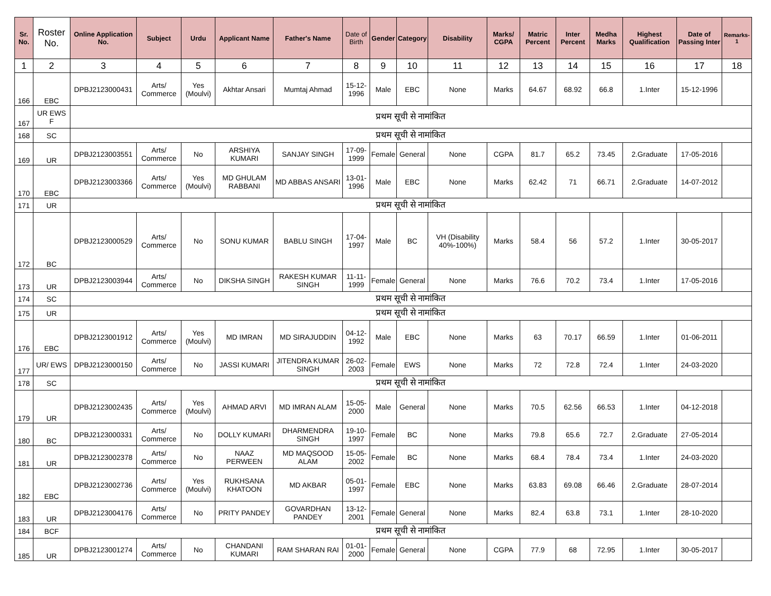| Sr. No. | Roster No. | Online Application No. | Subject | Urdu | Applicant Name | Father's Name | Date of Birth | Gender | Category | Disability | Marks/ CGPA | Matric Percent | Inter Percent | Medha Marks | Highest Qualification | Date of Passing Inter | Remarks-1 |
| --- | --- | --- | --- | --- | --- | --- | --- | --- | --- | --- | --- | --- | --- | --- | --- | --- | --- |
| 1 | 2 | 3 | 4 | 5 | 6 | 7 | 8 | 9 | 10 | 11 | 12 | 13 | 14 | 15 | 16 | 17 | 18 |
| 166 | EBC | DPBJ2123000431 | Arts/ Commerce | Yes (Moulvi) | Akhtar Ansari | Mumtaj Ahmad | 15-12-1996 | Male | EBC | None | Marks | 64.67 | 68.92 | 66.8 | 1.Inter | 15-12-1996 | |
| 167 | UR EWS F | प्रथम सूची से नामांकित | | | | | | | | | | | | | | | |
| 168 | SC | प्रथम सूची से नामांकित | | | | | | | | | | | | | | | |
| 169 | UR | DPBJ2123003551 | Arts/ Commerce | No | ARSHIYA KUMARI | SANJAY SINGH | 17-09-1999 | Female | General | None | CGPA | 81.7 | 65.2 | 73.45 | 2.Graduate | 17-05-2016 | |
| 170 | EBC | DPBJ2123003366 | Arts/ Commerce | Yes (Moulvi) | MD GHULAM RABBANI | MD ABBAS ANSARI | 13-01-1996 | Male | EBC | None | Marks | 62.42 | 71 | 66.71 | 2.Graduate | 14-07-2012 | |
| 171 | UR | प्रथम सूची से नामांकित | | | | | | | | | | | | | | | |
| 172 | BC | DPBJ2123000529 | Arts/ Commerce | No | SONU KUMAR | BABLU SINGH | 17-04-1997 | Male | BC | VH (Disability 40%-100%) | Marks | 58.4 | 56 | 57.2 | 1.Inter | 30-05-2017 | |
| 173 | UR | DPBJ2123003944 | Arts/ Commerce | No | DIKSHA SINGH | RAKESH KUMAR SINGH | 11-11-1999 | Female | General | None | Marks | 76.6 | 70.2 | 73.4 | 1.Inter | 17-05-2016 | |
| 174 | SC | प्रथम सूची से नामांकित | | | | | | | | | | | | | | | |
| 175 | UR | प्रथम सूची से नामांकित | | | | | | | | | | | | | | | |
| 176 | EBC | DPBJ2123001912 | Arts/ Commerce | Yes (Moulvi) | MD IMRAN | MD SIRAJUDDIN | 04-12-1992 | Male | EBC | None | Marks | 63 | 70.17 | 66.59 | 1.Inter | 01-06-2011 | |
| 177 | UR/ EWS | DPBJ2123000150 | Arts/ Commerce | No | JASSI KUMARI | JITENDRA KUMAR SINGH | 26-02-2003 | Female | EWS | None | Marks | 72 | 72.8 | 72.4 | 1.Inter | 24-03-2020 | |
| 178 | SC | प्रथम सूची से नामांकित | | | | | | | | | | | | | | | |
| 179 | UR | DPBJ2123002435 | Arts/ Commerce | Yes (Moulvi) | AHMAD ARVI | MD IMRAN ALAM | 15-05-2000 | Male | General | None | Marks | 70.5 | 62.56 | 66.53 | 1.Inter | 04-12-2018 | |
| 180 | BC | DPBJ2123000331 | Arts/ Commerce | No | DOLLY KUMARI | DHARMENDRA SINGH | 19-10-1997 | Female | BC | None | Marks | 79.8 | 65.6 | 72.7 | 2.Graduate | 27-05-2014 | |
| 181 | UR | DPBJ2123002378 | Arts/ Commerce | No | NAAZ PERWEEN | MD MAQSOOD ALAM | 15-05-2002 | Female | BC | None | Marks | 68.4 | 78.4 | 73.4 | 1.Inter | 24-03-2020 | |
| 182 | EBC | DPBJ2123002736 | Arts/ Commerce | Yes (Moulvi) | RUKHSANA KHATOON | MD AKBAR | 05-01-1997 | Female | EBC | None | Marks | 63.83 | 69.08 | 66.46 | 2.Graduate | 28-07-2014 | |
| 183 | UR | DPBJ2123004176 | Arts/ Commerce | No | PRITY PANDEY | GOVARDHAN PANDEY | 13-12-2001 | Female | General | None | Marks | 82.4 | 63.8 | 73.1 | 1.Inter | 28-10-2020 | |
| 184 | BCF | प्रथम सूची से नामांकित | | | | | | | | | | | | | | | |
| 185 | UR | DPBJ2123001274 | Arts/ Commerce | No | CHANDANI KUMARI | RAM SHARAN RAI | 01-01-2000 | Female | General | None | CGPA | 77.9 | 68 | 72.95 | 1.Inter | 30-05-2017 | |